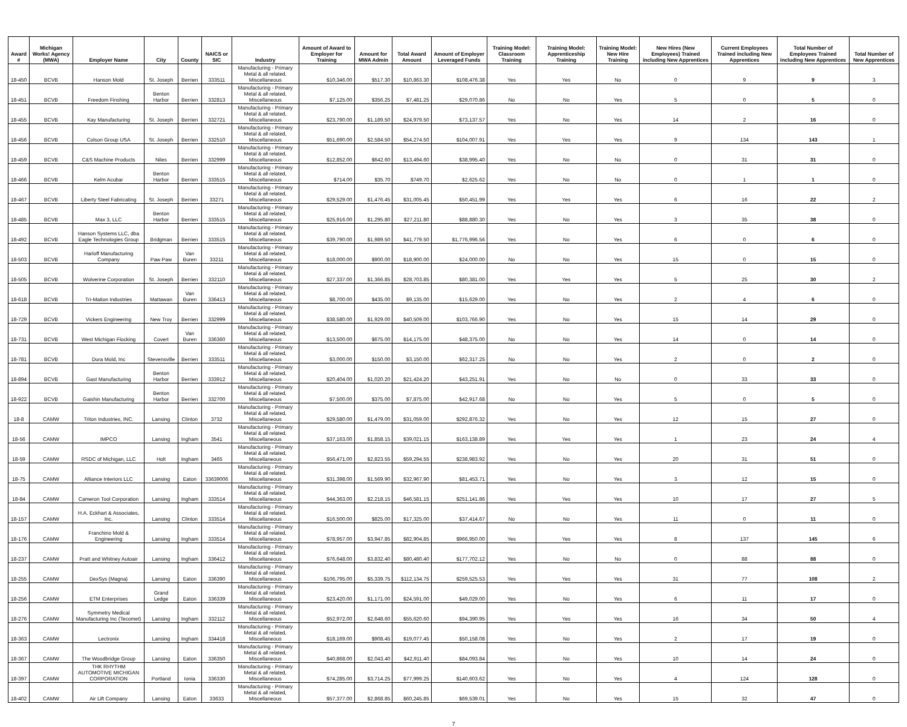| Award # | Michigan Works! Agency (MWA) | Employer Name | City | County | NAICS or SIC | Industry | Amount of Award to Employer for Training | Amount for MWA Admin | Total Award Amount | Amount of Employer Leveraged Funds | Training Model: Classroom Training | Training Model: Apprenticeship Training | Training Model: New Hire Training | New Hires (New Employees) Trained including New Apprentices | Current Employees Trained including New Apprentices | Total Number of Employees Trained including New Apprentices | Total Number of New Apprentices |
| --- | --- | --- | --- | --- | --- | --- | --- | --- | --- | --- | --- | --- | --- | --- | --- | --- | --- |
| 18-450 | BCVB | Hanson Mold | St. Joseph | Berrien | 333511 | Manufacturing - Primary Metal & all related, Miscellaneous | $10,346.00 | $517.30 | $10,863.30 | $108,476.38 | Yes | Yes | No | 0 | 9 | 9 | 3 |
| 18-451 | BCVB | Freedom Finshing | Benton Harbor | Berrien | 332813 | Manufacturing - Primary Metal & all related, Miscellaneous | $7,125.00 | $356.25 | $7,481.25 | $29,070.86 | No | No | Yes | 5 | 0 | 5 | 0 |
| 18-455 | BCVB | Kay Manufacturing | St. Joseph | Berrien | 332721 | Manufacturing - Primary Metal & all related, Miscellaneous | $23,790.00 | $1,189.50 | $24,979.50 | $73,137.57 | Yes | No | Yes | 14 | 2 | 16 | 0 |
| 18-456 | BCVB | Colson Group USA | St. Joseph | Berrien | 332510 | Manufacturing - Primary Metal & all related, Miscellaneous | $51,690.00 | $2,584.50 | $54,274.50 | $104,007.91 | Yes | Yes | Yes | 9 | 134 | 143 | 1 |
| 18-459 | BCVB | C&S Machine Products | Niles | Berrien | 332999 | Manufacturing - Primary Metal & all related, Miscellaneous | $12,852.00 | $642.60 | $13,494.60 | $38,995.40 | Yes | No | No | 0 | 31 | 31 | 0 |
| 18-466 | BCVB | Kelm Acubar | Benton Harbor | Berrien | 333515 | Manufacturing - Primary Metal & all related, Miscellaneous | $714.00 | $35.70 | $749.70 | $2,625.62 | Yes | No | No | 0 | 1 | 1 | 0 |
| 18-467 | BCVB | Liberty Steel Fabricating | St. Joseph | Berrien | 33271 | Manufacturing - Primary Metal & all related, Miscellaneous | $29,529.00 | $1,476.45 | $31,005.45 | $50,451.99 | Yes | Yes | Yes | 6 | 16 | 22 | 2 |
| 18-485 | BCVB | Max 3, LLC | Benton Harbor | Berrien | 333515 | Manufacturing - Primary Metal & all related, Miscellaneous | $25,916.00 | $1,295.80 | $27,211.80 | $88,880.30 | Yes | No | Yes | 3 | 35 | 38 | 0 |
| 18-492 | BCVB | Hanson Systems LLC, dba Eagle Technologies Group | Bridgman | Berrien | 333515 | Manufacturing - Primary Metal & all related, Miscellaneous | $39,790.00 | $1,989.50 | $41,779.50 | $1,776,996.56 | Yes | No | Yes | 6 | 0 | 6 | 0 |
| 18-503 | BCVB | Harloff Manufacturing Company | Paw Paw | Van Buren | 33211 | Manufacturing - Primary Metal & all related, Miscellaneous | $18,000.00 | $900.00 | $18,900.00 | $24,000.00 | No | No | Yes | 15 | 0 | 15 | 0 |
| 18-505 | BCVB | Wolverine Corporation | St. Joseph | Berrien | 332110 | Manufacturing - Primary Metal & all related, Miscellaneous | $27,337.00 | $1,366.85 | $28,703.85 | $80,381.00 | Yes | Yes | Yes | 5 | 25 | 30 | 2 |
| 18-618 | BCVB | Tri-Mation Industries | Mattawan | Van Buren | 336413 | Manufacturing - Primary Metal & all related, Miscellaneous | $8,700.00 | $435.00 | $9,135.00 | $15,629.00 | Yes | No | Yes | 2 | 4 | 6 | 0 |
| 18-729 | BCVB | Vickers Engineering | New Troy | Berrien | 332999 | Manufacturing - Primary Metal & all related, Miscellaneous | $38,580.00 | $1,929.00 | $40,509.00 | $103,766.90 | Yes | No | Yes | 15 | 14 | 29 | 0 |
| 18-731 | BCVB | West Michigan Flocking | Covert | Van Buren | 336360 | Manufacturing - Primary Metal & all related, Miscellaneous | $13,500.00 | $675.00 | $14,175.00 | $48,375.00 | No | No | Yes | 14 | 0 | 14 | 0 |
| 18-781 | BCVB | Dura Mold, Inc | Stevensville | Berrien | 333511 | Manufacturing - Primary Metal & all related, Miscellaneous | $3,000.00 | $150.00 | $3,150.00 | $62,317.25 | No | No | Yes | 2 | 0 | 2 | 0 |
| 18-894 | BCVB | Gast Manufacturing | Benton Harbor | Berrien | 333912 | Manufacturing - Primary Metal & all related, Miscellaneous | $20,404.00 | $1,020.20 | $21,424.20 | $43,251.91 | Yes | No | No | 0 | 33 | 33 | 0 |
| 18-922 | BCVB | Gaishin Manufacturing | Benton Harbor | Berrien | 332700 | Manufacturing - Primary Metal & all related, Miscellaneous | $7,500.00 | $375.00 | $7,875.00 | $42,917.68 | No | No | Yes | 5 | 0 | 5 | 0 |
| 18-8 | CAMW | Triton Industries, INC. | Lansing | Clinton | 3732 | Manufacturing - Primary Metal & all related, Miscellaneous | $29,580.00 | $1,479.00 | $31,059.00 | $292,876.32 | Yes | No | Yes | 12 | 15 | 27 | 0 |
| 18-56 | CAMW | IMPCO | Lansing | Ingham | 3541 | Manufacturing - Primary Metal & all related, Miscellaneous | $37,163.00 | $1,858.15 | $39,021.15 | $163,138.89 | Yes | Yes | Yes | 1 | 23 | 24 | 4 |
| 18-59 | CAMW | RSDC of Michigan, LLC | Holt | Ingham | 3465 | Manufacturing - Primary Metal & all related, Miscellaneous | $56,471.00 | $2,823.55 | $59,294.55 | $238,983.92 | Yes | No | Yes | 20 | 31 | 51 | 0 |
| 18-75 | CAMW | Alliance Interiors LLC | Lansing | Eaton | 33639006 | Manufacturing - Primary Metal & all related, Miscellaneous | $31,398.00 | $1,569.90 | $32,967.90 | $81,453.71 | Yes | No | Yes | 3 | 12 | 15 | 0 |
| 18-84 | CAMW | Cameron Tool Corporation | Lansing | Ingham | 333514 | Manufacturing - Primary Metal & all related, Miscellaneous | $44,363.00 | $2,218.15 | $46,581.15 | $251,141.86 | Yes | Yes | Yes | 10 | 17 | 27 | 5 |
| 18-157 | CAMW | H.A. Eckhart & Associates, Inc. | Lansing | Clinton | 333514 | Manufacturing - Primary Metal & all related, Miscellaneous | $16,500.00 | $825.00 | $17,325.00 | $37,414.67 | No | No | Yes | 11 | 0 | 11 | 0 |
| 18-176 | CAMW | Franchino Mold & Engineering | Lansing | Ingham | 333514 | Manufacturing - Primary Metal & all related, Miscellaneous | $78,957.00 | $3,947.85 | $82,904.85 | $966,950.00 | Yes | Yes | Yes | 8 | 137 | 145 | 6 |
| 18-237 | CAMW | Pratt and Whitney Autoair | Lansing | Ingham | 336412 | Manufacturing - Primary Metal & all related, Miscellaneous | $76,648.00 | $3,832.40 | $80,480.40 | $177,702.12 | Yes | No | No | 0 | 88 | 88 | 0 |
| 18-255 | CAMW | DexSys (Magna) | Lansing | Eaton | 336390 | Manufacturing - Primary Metal & all related, Miscellaneous | $106,795.00 | $5,339.75 | $112,134.75 | $259,525.53 | Yes | Yes | Yes | 31 | 77 | 108 | 2 |
| 18-256 | CAMW | ETM Enterprises | Grand Ledge | Eaton | 336339 | Manufacturing - Primary Metal & all related, Miscellaneous | $23,420.00 | $1,171.00 | $24,591.00 | $49,029.00 | Yes | No | Yes | 6 | 11 | 17 | 0 |
| 18-276 | CAMW | Symmetry Medical Manufacturing Inc (Tecomet) | Lansing | Ingham | 332112 | Manufacturing - Primary Metal & all related, Miscellaneous | $52,972.00 | $2,648.60 | $55,620.60 | $94,390.95 | Yes | Yes | Yes | 16 | 34 | 50 | 4 |
| 18-363 | CAMW | Lectronix | Lansing | Ingham | 334418 | Manufacturing - Primary Metal & all related, Miscellaneous | $18,169.00 | $908.45 | $19,077.45 | $50,158.08 | Yes | No | Yes | 2 | 17 | 19 | 0 |
| 18-367 | CAMW | The Woodbridge Group | Lansing | Eaton | 336350 | Manufacturing - Primary Metal & all related, Miscellaneous | $40,868.00 | $2,043.40 | $42,911.40 | $84,093.84 | Yes | No | Yes | 10 | 14 | 24 | 0 |
| 18-397 | CAMW | THK RHYTHM AUTOMOTIVE MICHIGAN CORPORATION | Portland | Ionia | 336330 | Manufacturing - Primary Metal & all related, Miscellaneous | $74,285.00 | $3,714.25 | $77,999.25 | $140,603.62 | Yes | No | Yes | 4 | 124 | 128 | 0 |
| 18-402 | CAMW | Air Lift Company | Lansing | Eaton | 33633 | Manufacturing - Primary Metal & all related, Miscellaneous | $57,377.00 | $2,868.85 | $60,245.85 | $69,539.01 | Yes | No | Yes | 15 | 32 | 47 | 0 |
7